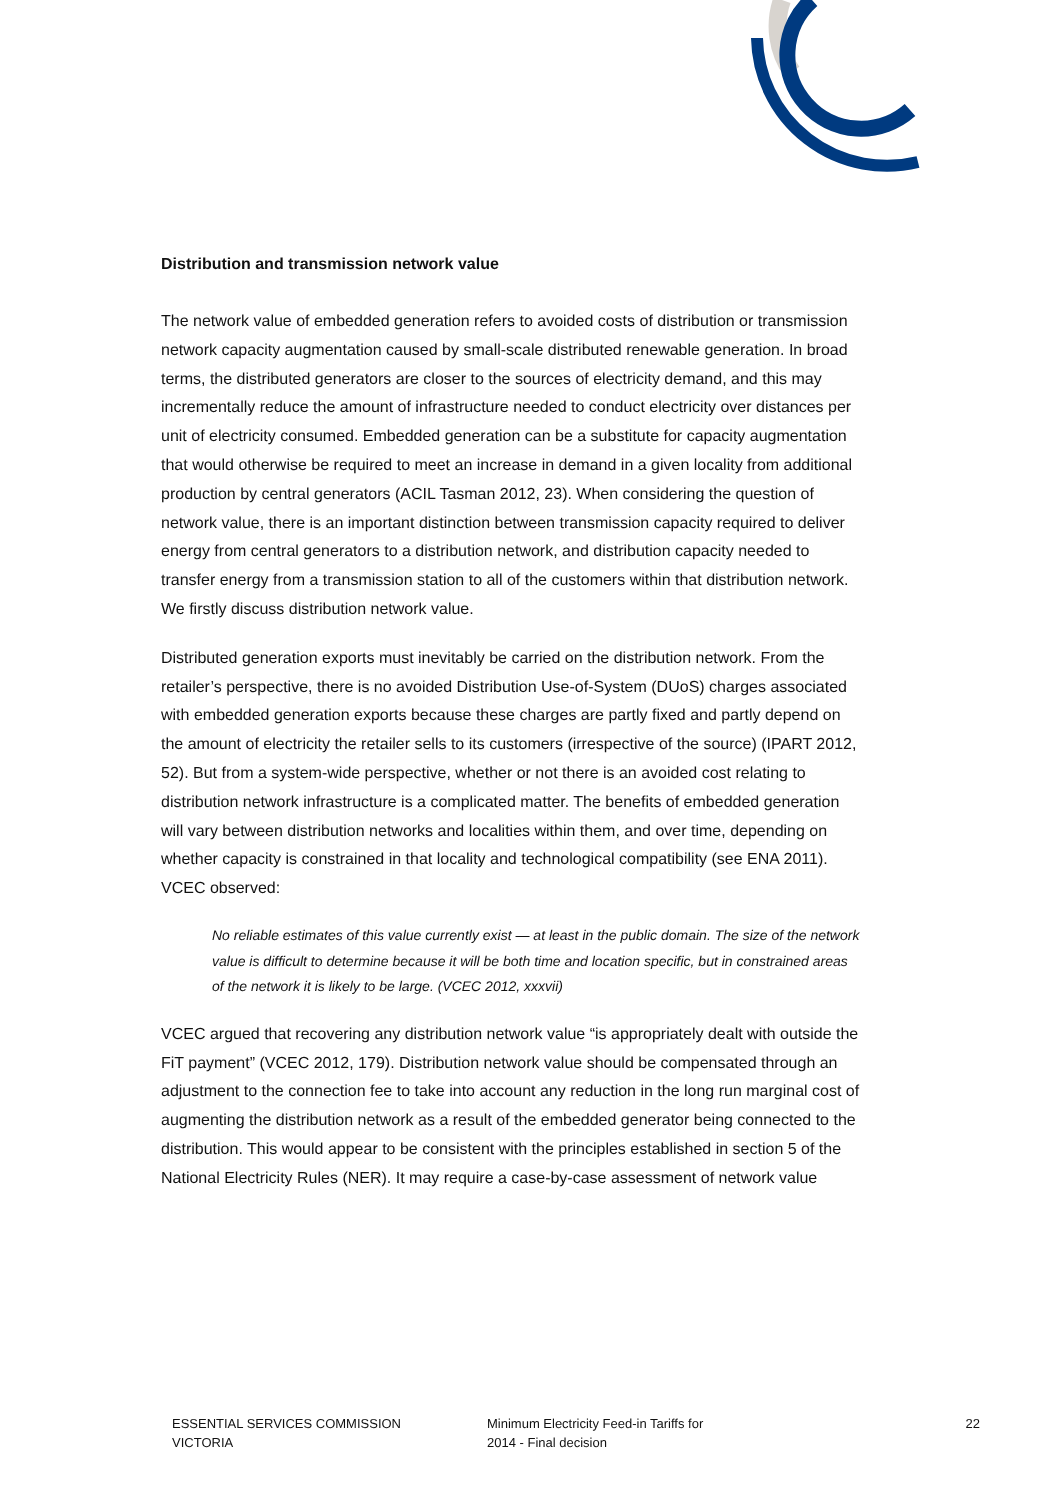Distribution and transmission network value
The network value of embedded generation refers to avoided costs of distribution or transmission network capacity augmentation caused by small-scale distributed renewable generation. In broad terms, the distributed generators are closer to the sources of electricity demand, and this may incrementally reduce the amount of infrastructure needed to conduct electricity over distances per unit of electricity consumed. Embedded generation can be a substitute for capacity augmentation that would otherwise be required to meet an increase in demand in a given locality from additional production by central generators (ACIL Tasman 2012, 23). When considering the question of network value, there is an important distinction between transmission capacity required to deliver energy from central generators to a distribution network, and distribution capacity needed to transfer energy from a transmission station to all of the customers within that distribution network. We firstly discuss distribution network value.
Distributed generation exports must inevitably be carried on the distribution network. From the retailer’s perspective, there is no avoided Distribution Use-of-System (DUoS) charges associated with embedded generation exports because these charges are partly fixed and partly depend on the amount of electricity the retailer sells to its customers (irrespective of the source) (IPART 2012, 52). But from a system-wide perspective, whether or not there is an avoided cost relating to distribution network infrastructure is a complicated matter. The benefits of embedded generation will vary between distribution networks and localities within them, and over time, depending on whether capacity is constrained in that locality and technological compatibility (see ENA 2011). VCEC observed:
No reliable estimates of this value currently exist — at least in the public domain. The size of the network value is difficult to determine because it will be both time and location specific, but in constrained areas of the network it is likely to be large. (VCEC 2012, xxxvii)
VCEC argued that recovering any distribution network value “is appropriately dealt with outside the FiT payment” (VCEC 2012, 179). Distribution network value should be compensated through an adjustment to the connection fee to take into account any reduction in the long run marginal cost of augmenting the distribution network as a result of the embedded generator being connected to the distribution. This would appear to be consistent with the principles established in section 5 of the National Electricity Rules (NER). It may require a case-by-case assessment of network value
ESSENTIAL SERVICES COMMISSION
VICTORIA
Minimum Electricity Feed-in Tariffs for
2014 - Final decision
22